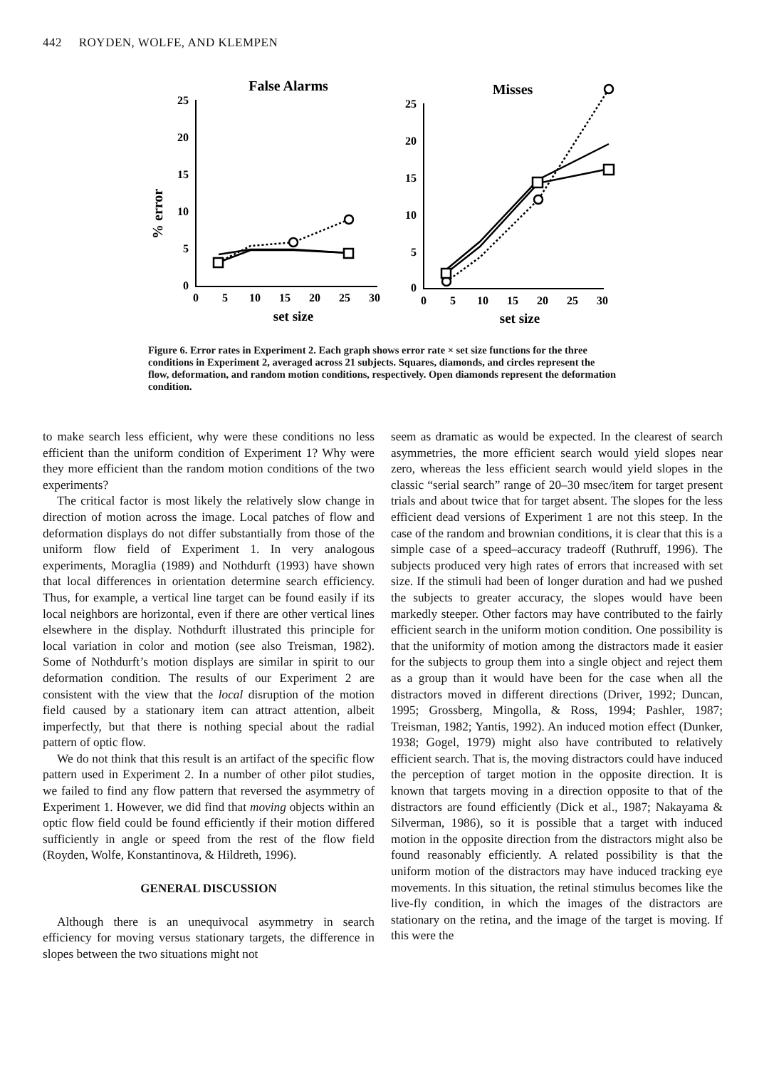442 ROYDEN, WOLFE, AND KLEMPEN
False Alarms
Misses
% error
25
20
15
10
5
0
25
20
15
10
5
0
0
5
10
15
20
25
30
0
5
10
15
20
25
30
set size
set size
Figure 6. Error rates in Experiment 2. Each graph shows error rate × set size functions for the three conditions in Experiment 2, averaged across 21 subjects. Squares, diamonds, and circles represent the flow, deformation, and random motion conditions, respectively. Open diamonds represent the deformation condition.
to make search less efficient, why were these conditions no less efficient than the uniform condition of Experiment 1? Why were they more efficient than the random motion conditions of the two experiments?
The critical factor is most likely the relatively slow change in direction of motion across the image. Local patches of flow and deformation displays do not differ substantially from those of the uniform flow field of Experiment 1. In very analogous experiments, Moraglia (1989) and Nothdurft (1993) have shown that local differences in orientation determine search efficiency. Thus, for example, a vertical line target can be found easily if its local neighbors are horizontal, even if there are other vertical lines elsewhere in the display. Nothdurft illustrated this principle for local variation in color and motion (see also Treisman, 1982). Some of Nothdurft’s motion displays are similar in spirit to our deformation condition. The results of our Experiment 2 are consistent with the view that the local disruption of the motion field caused by a stationary item can attract attention, albeit imperfectly, but that there is nothing special about the radial pattern of optic flow.
We do not think that this result is an artifact of the specific flow pattern used in Experiment 2. In a number of other pilot studies, we failed to find any flow pattern that reversed the asymmetry of Experiment 1. However, we did find that moving objects within an optic flow field could be found efficiently if their motion differed sufficiently in angle or speed from the rest of the flow field (Royden, Wolfe, Konstantinova, & Hildreth, 1996).
GENERAL DISCUSSION
Although there is an unequivocal asymmetry in search efficiency for moving versus stationary targets, the difference in slopes between the two situations might not
seem as dramatic as would be expected. In the clearest of search asymmetries, the more efficient search would yield slopes near zero, whereas the less efficient search would yield slopes in the classic “serial search” range of 20–30 msec/item for target present trials and about twice that for target absent. The slopes for the less efficient dead versions of Experiment 1 are not this steep. In the case of the random and brownian conditions, it is clear that this is a simple case of a speed–accuracy tradeoff (Ruthruff, 1996). The subjects produced very high rates of errors that increased with set size. If the stimuli had been of longer duration and had we pushed the subjects to greater accuracy, the slopes would have been markedly steeper. Other factors may have contributed to the fairly efficient search in the uniform motion condition. One possibility is that the uniformity of motion among the distractors made it easier for the subjects to group them into a single object and reject them as a group than it would have been for the case when all the distractors moved in different directions (Driver, 1992; Duncan, 1995; Grossberg, Mingolla, & Ross, 1994; Pashler, 1987; Treisman, 1982; Yantis, 1992). An induced motion effect (Dunker, 1938; Gogel, 1979) might also have contributed to relatively efficient search. That is, the moving distractors could have induced the perception of target motion in the opposite direction. It is known that targets moving in a direction opposite to that of the distractors are found efficiently (Dick et al., 1987; Nakayama & Silverman, 1986), so it is possible that a target with induced motion in the opposite direction from the distractors might also be found reasonably efficiently. A related possibility is that the uniform motion of the distractors may have induced tracking eye movements. In this situation, the retinal stimulus becomes like the live-fly condition, in which the images of the distractors are stationary on the retina, and the image of the target is moving. If this were the